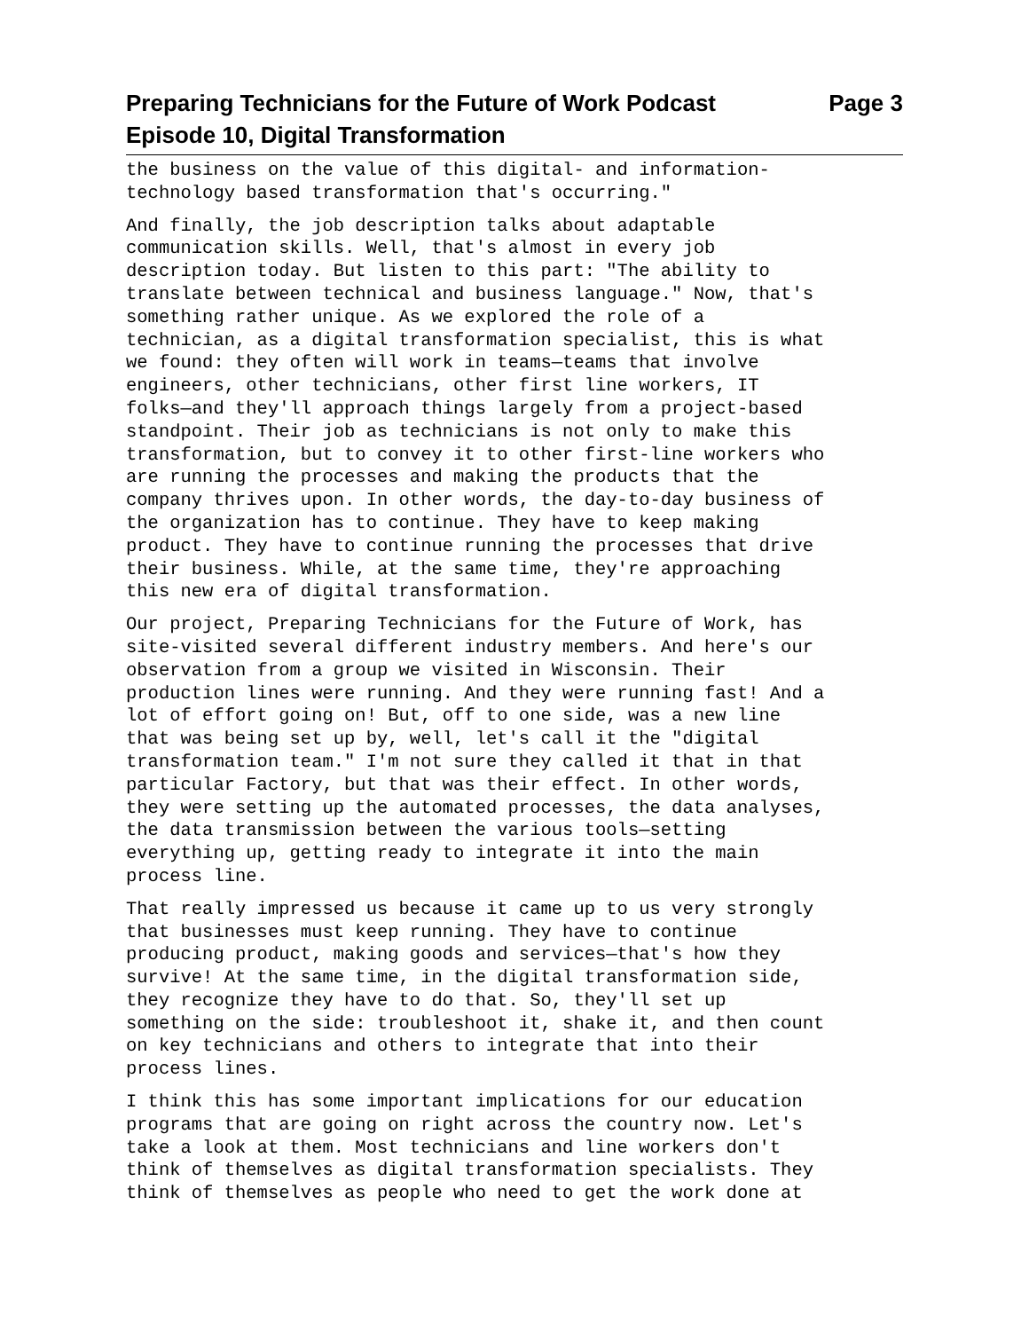Preparing Technicians for the Future of Work Podcast
Episode 10, Digital Transformation
Page 3
the business on the value of this digital- and information- technology based transformation that's occurring."
And finally, the job description talks about adaptable communication skills. Well, that's almost in every job description today. But listen to this part: "The ability to translate between technical and business language." Now, that's something rather unique. As we explored the role of a technician, as a digital transformation specialist, this is what we found: they often will work in teams—teams that involve engineers, other technicians, other first line workers, IT folks—and they'll approach things largely from a project-based standpoint. Their job as technicians is not only to make this transformation, but to convey it to other first-line workers who are running the processes and making the products that the company thrives upon. In other words, the day-to-day business of the organization has to continue. They have to keep making product. They have to continue running the processes that drive their business. While, at the same time, they're approaching this new era of digital transformation.
Our project, Preparing Technicians for the Future of Work, has site-visited several different industry members. And here's our observation from a group we visited in Wisconsin. Their production lines were running. And they were running fast! And a lot of effort going on! But, off to one side, was a new line that was being set up by, well, let's call it the "digital transformation team." I'm not sure they called it that in that particular Factory, but that was their effect. In other words, they were setting up the automated processes, the data analyses, the data transmission between the various tools—setting everything up, getting ready to integrate it into the main process line.
That really impressed us because it came up to us very strongly that businesses must keep running. They have to continue producing product, making goods and services—that's how they survive! At the same time, in the digital transformation side, they recognize they have to do that. So, they'll set up something on the side: troubleshoot it, shake it, and then count on key technicians and others to integrate that into their process lines.
I think this has some important implications for our education programs that are going on right across the country now. Let's take a look at them. Most technicians and line workers don't think of themselves as digital transformation specialists. They think of themselves as people who need to get the work done at